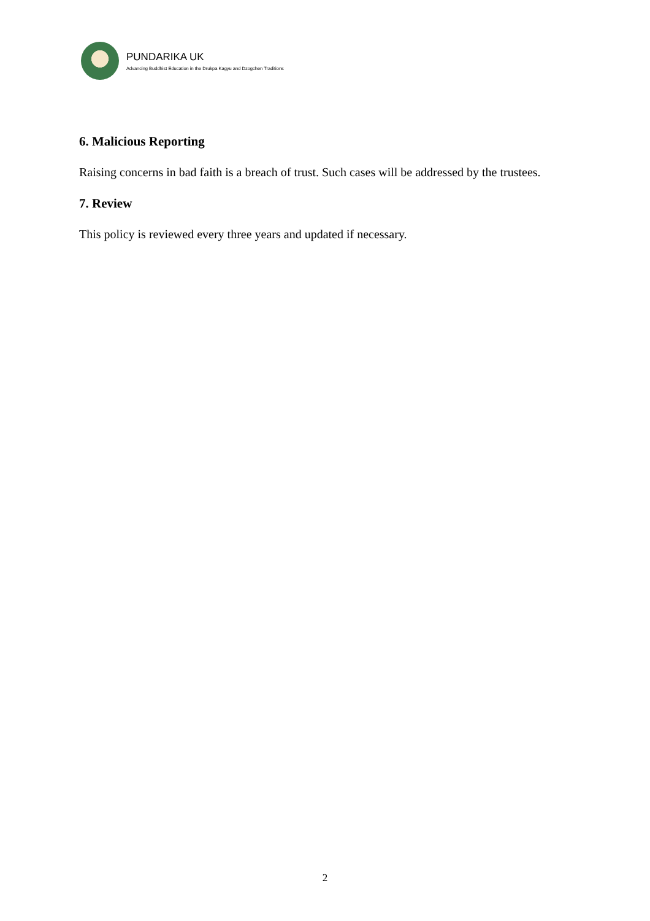PUNDARIKA UK
Advancing Buddhist Education in the Drukpa Kagyu and Dzogchen Traditions
6. Malicious Reporting
Raising concerns in bad faith is a breach of trust. Such cases will be addressed by the trustees.
7. Review
This policy is reviewed every three years and updated if necessary.
2